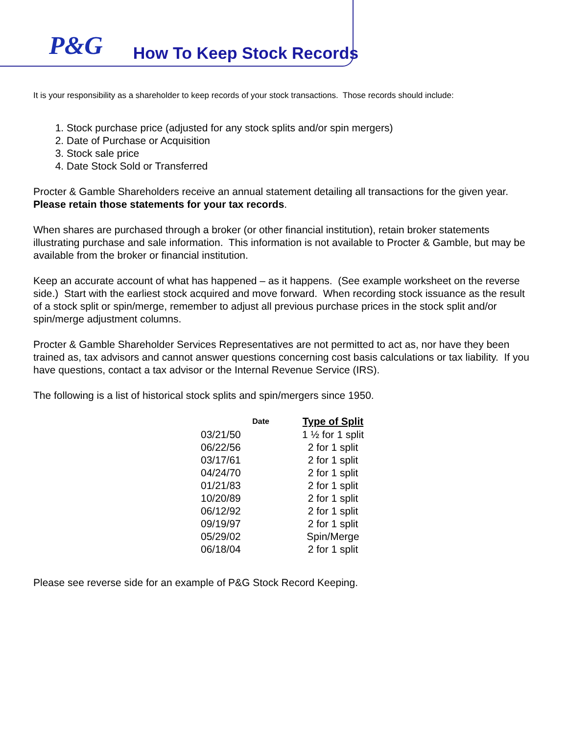P&G
How To Keep Stock Records
It is your responsibility as a shareholder to keep records of your stock transactions. Those records should include:
1. Stock purchase price (adjusted for any stock splits and/or spin mergers)
2. Date of Purchase or Acquisition
3. Stock sale price
4. Date Stock Sold or Transferred
Procter & Gamble Shareholders receive an annual statement detailing all transactions for the given year. Please retain those statements for your tax records.
When shares are purchased through a broker (or other financial institution), retain broker statements illustrating purchase and sale information. This information is not available to Procter & Gamble, but may be available from the broker or financial institution.
Keep an accurate account of what has happened – as it happens. (See example worksheet on the reverse side.) Start with the earliest stock acquired and move forward. When recording stock issuance as the result of a stock split or spin/merge, remember to adjust all previous purchase prices in the stock split and/or spin/merge adjustment columns.
Procter & Gamble Shareholder Services Representatives are not permitted to act as, nor have they been trained as, tax advisors and cannot answer questions concerning cost basis calculations or tax liability. If you have questions, contact a tax advisor or the Internal Revenue Service (IRS).
The following is a list of historical stock splits and spin/mergers since 1950.
| Date | Type of Split |
| --- | --- |
| 03/21/50 | 1 ½ for 1 split |
| 06/22/56 | 2 for 1 split |
| 03/17/61 | 2 for 1 split |
| 04/24/70 | 2 for 1 split |
| 01/21/83 | 2 for 1 split |
| 10/20/89 | 2 for 1 split |
| 06/12/92 | 2 for 1 split |
| 09/19/97 | 2 for 1 split |
| 05/29/02 | Spin/Merge |
| 06/18/04 | 2 for 1 split |
Please see reverse side for an example of P&G Stock Record Keeping.